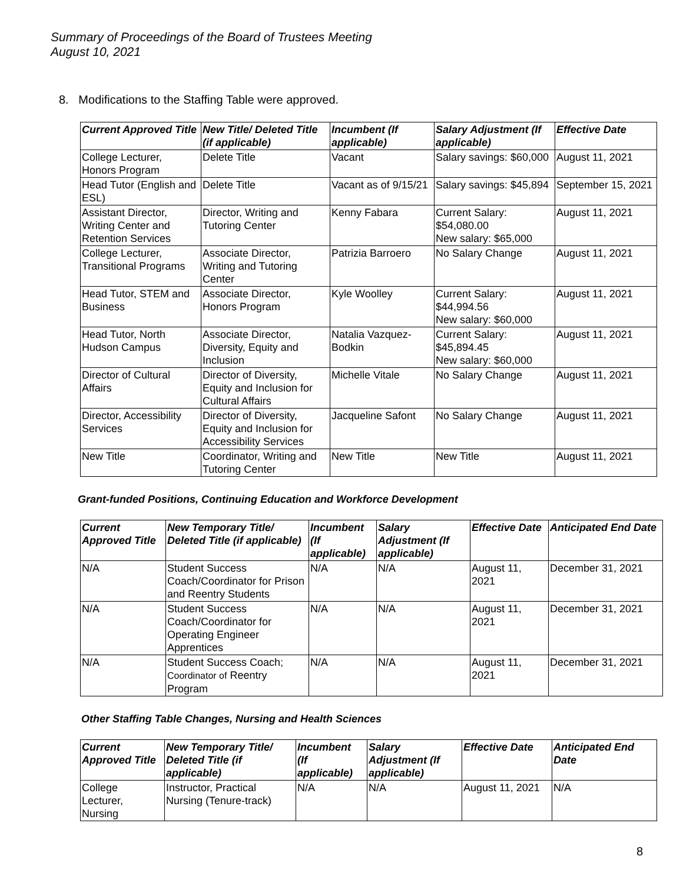Summary of Proceedings of the Board of Trustees Meeting
August 10, 2021
8. Modifications to the Staffing Table were approved.
| Current Approved Title | New Title/ Deleted Title (if applicable) | Incumbent (If applicable) | Salary Adjustment (If applicable) | Effective Date |
| --- | --- | --- | --- | --- |
| College Lecturer, Honors Program | Delete Title | Vacant | Salary savings: $60,000 | August 11, 2021 |
| Head Tutor (English and ESL) | Delete Title | Vacant as of 9/15/21 | Salary savings: $45,894 | September 15, 2021 |
| Assistant Director, Writing Center and Retention Services | Director, Writing and Tutoring Center | Kenny Fabara | Current Salary: $54,080.00 New salary: $65,000 | August 11, 2021 |
| College Lecturer, Transitional Programs | Associate Director, Writing and Tutoring Center | Patrizia Barroero | No Salary Change | August 11, 2021 |
| Head Tutor, STEM and Business | Associate Director, Honors Program | Kyle Woolley | Current Salary: $44,994.56 New salary: $60,000 | August 11, 2021 |
| Head Tutor, North Hudson Campus | Associate Director, Diversity, Equity and Inclusion | Natalia Vazquez-Bodkin | Current Salary: $45,894.45 New salary: $60,000 | August 11, 2021 |
| Director of Cultural Affairs | Director of Diversity, Equity and Inclusion for Cultural Affairs | Michelle Vitale | No Salary Change | August 11, 2021 |
| Director, Accessibility Services | Director of Diversity, Equity and Inclusion for Accessibility Services | Jacqueline Safont | No Salary Change | August 11, 2021 |
| New Title | Coordinator, Writing and Tutoring Center | New Title | New Title | August 11, 2021 |
Grant-funded Positions, Continuing Education and Workforce Development
| Current Approved Title | New Temporary Title/ Deleted Title (if applicable) | Incumbent (If applicable) | Salary Adjustment (If applicable) | Effective Date | Anticipated End Date |
| --- | --- | --- | --- | --- | --- |
| N/A | Student Success Coach/Coordinator for Prison and Reentry Students | N/A | N/A | August 11, 2021 | December 31, 2021 |
| N/A | Student Success Coach/Coordinator for Operating Engineer Apprentices | N/A | N/A | August 11, 2021 | December 31, 2021 |
| N/A | Student Success Coach; Coordinator of Reentry Program | N/A | N/A | August 11, 2021 | December 31, 2021 |
Other Staffing Table Changes, Nursing and Health Sciences
| Current Approved Title | New Temporary Title/ Deleted Title (if applicable) | Incumbent (If applicable) | Salary Adjustment (If applicable) | Effective Date | Anticipated End Date |
| --- | --- | --- | --- | --- | --- |
| College Lecturer, Nursing | Instructor, Practical Nursing (Tenure-track) | N/A | N/A | August 11, 2021 | N/A |
8